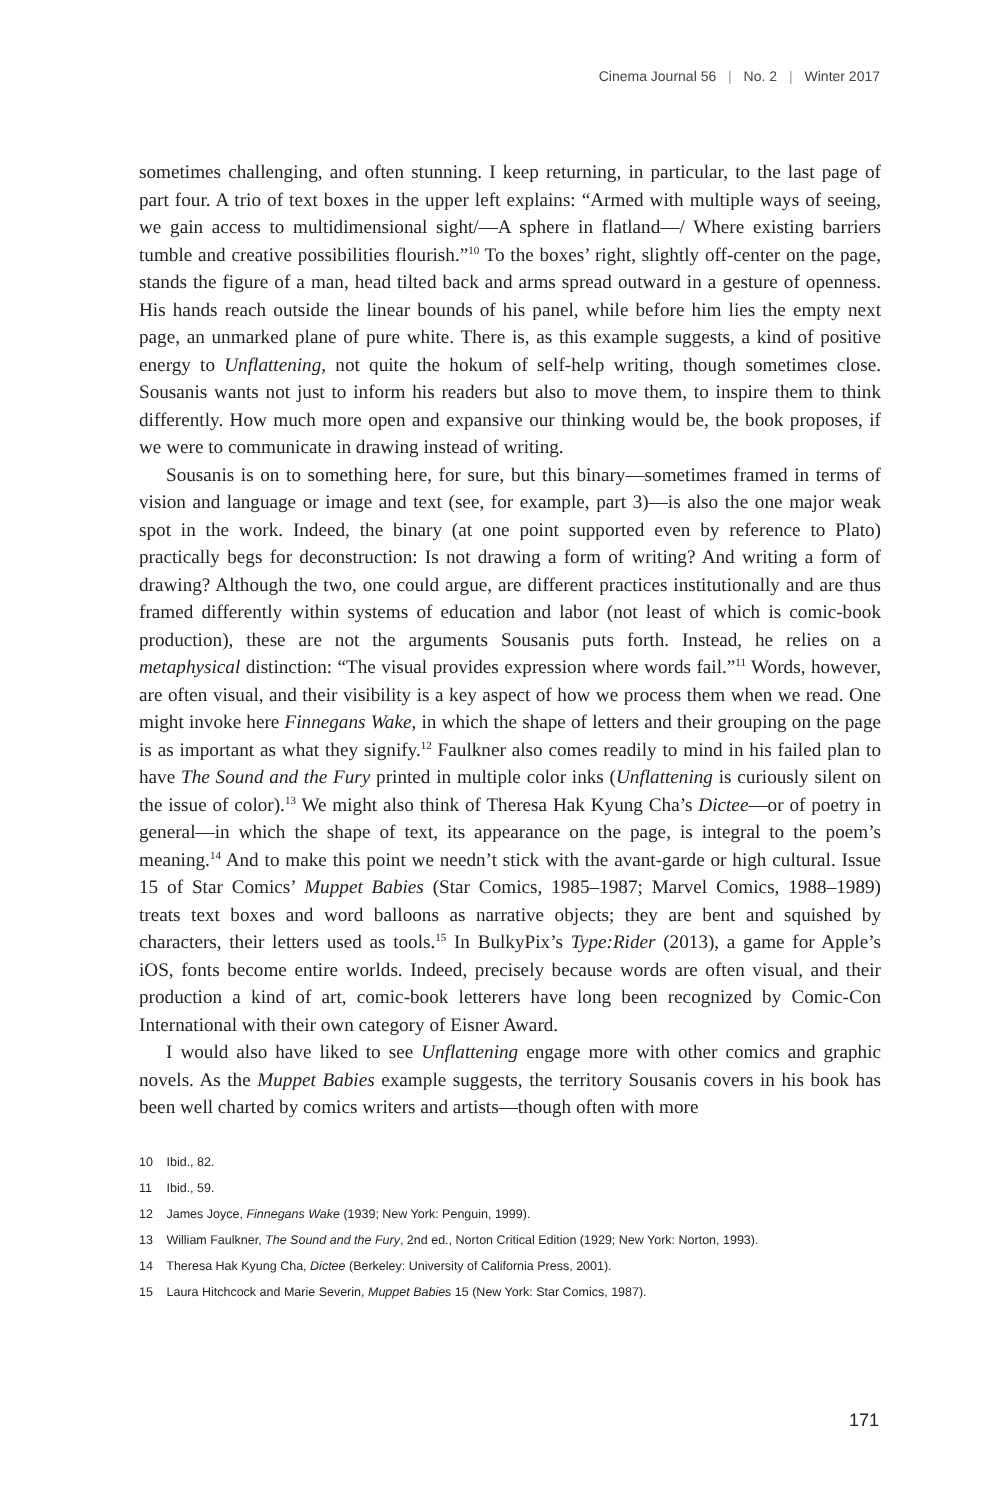Cinema Journal 56 | No. 2 | Winter 2017
sometimes challenging, and often stunning. I keep returning, in particular, to the last page of part four. A trio of text boxes in the upper left explains: “Armed with multiple ways of seeing, we gain access to multidimensional sight/—A sphere in flatland—/ Where existing barriers tumble and creative possibilities flourish.”<sup>10</sup> To the boxes’ right, slightly off-center on the page, stands the figure of a man, head tilted back and arms spread outward in a gesture of openness. His hands reach outside the linear bounds of his panel, while before him lies the empty next page, an unmarked plane of pure white. There is, as this example suggests, a kind of positive energy to Unflattening, not quite the hokum of self-help writing, though sometimes close. Sousanis wants not just to inform his readers but also to move them, to inspire them to think differently. How much more open and expansive our thinking would be, the book proposes, if we were to communicate in drawing instead of writing.
Sousanis is on to something here, for sure, but this binary—sometimes framed in terms of vision and language or image and text (see, for example, part 3)—is also the one major weak spot in the work. Indeed, the binary (at one point supported even by reference to Plato) practically begs for deconstruction: Is not drawing a form of writing? And writing a form of drawing? Although the two, one could argue, are different practices institutionally and are thus framed differently within systems of education and labor (not least of which is comic-book production), these are not the arguments Sousanis puts forth. Instead, he relies on a metaphysical distinction: “The visual provides expression where words fail.”<sup>11</sup> Words, however, are often visual, and their visibility is a key aspect of how we process them when we read. One might invoke here Finnegans Wake, in which the shape of letters and their grouping on the page is as important as what they signify.<sup>12</sup> Faulkner also comes readily to mind in his failed plan to have The Sound and the Fury printed in multiple color inks (Unflattening is curiously silent on the issue of color).<sup>13</sup> We might also think of Theresa Hak Kyung Cha’s Dictee—or of poetry in general—in which the shape of text, its appearance on the page, is integral to the poem’s meaning.<sup>14</sup> And to make this point we needn’t stick with the avant-garde or high cultural. Issue 15 of Star Comics’ Muppet Babies (Star Comics, 1985–1987; Marvel Comics, 1988–1989) treats text boxes and word balloons as narrative objects; they are bent and squished by characters, their letters used as tools.<sup>15</sup> In BulkyPix’s Type:Rider (2013), a game for Apple’s iOS, fonts become entire worlds. Indeed, precisely because words are often visual, and their production a kind of art, comic-book letterers have long been recognized by Comic-Con International with their own category of Eisner Award.
I would also have liked to see Unflattening engage more with other comics and graphic novels. As the Muppet Babies example suggests, the territory Sousanis covers in his book has been well charted by comics writers and artists—though often with more
10 Ibid., 82.
11 Ibid., 59.
12 James Joyce, Finnegans Wake (1939; New York: Penguin, 1999).
13 William Faulkner, The Sound and the Fury, 2nd ed., Norton Critical Edition (1929; New York: Norton, 1993).
14 Theresa Hak Kyung Cha, Dictee (Berkeley: University of California Press, 2001).
15 Laura Hitchcock and Marie Severin, Muppet Babies 15 (New York: Star Comics, 1987).
171